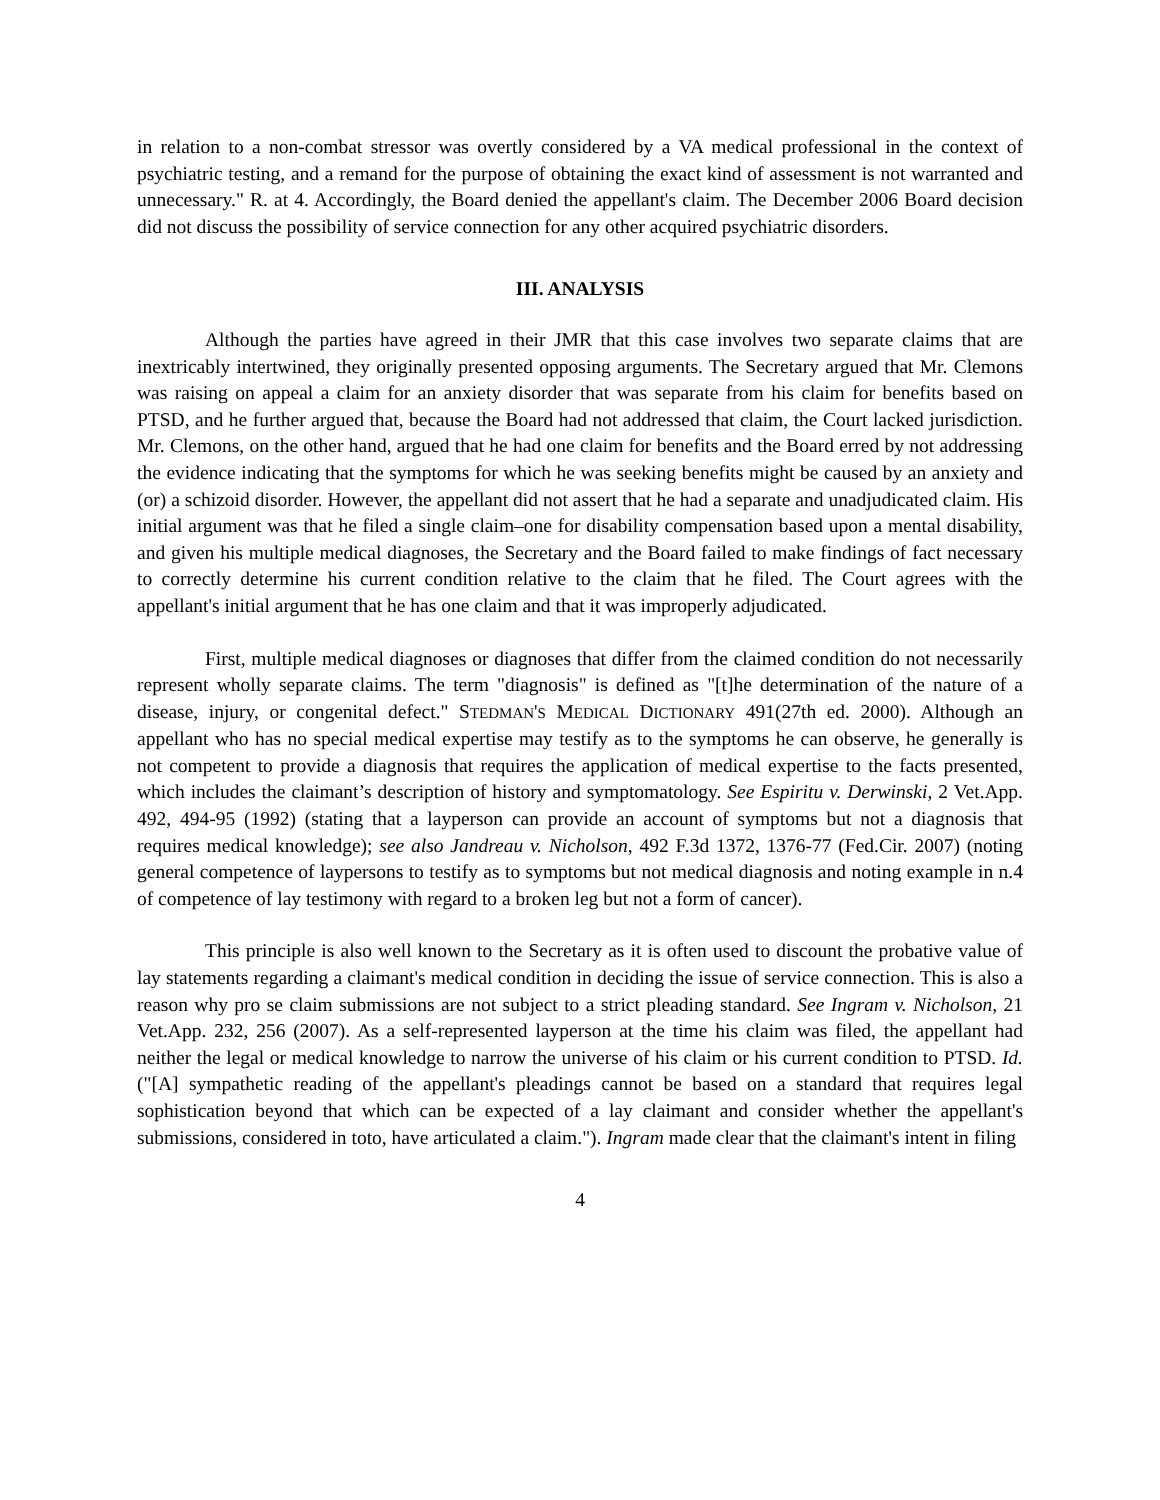in relation to a non-combat stressor was overtly considered by a VA medical professional in the context of psychiatric testing, and a remand for the purpose of obtaining the exact kind of assessment is not warranted and unnecessary." R. at 4. Accordingly, the Board denied the appellant's claim. The December 2006 Board decision did not discuss the possibility of service connection for any other acquired psychiatric disorders.
III. ANALYSIS
Although the parties have agreed in their JMR that this case involves two separate claims that are inextricably intertwined, they originally presented opposing arguments. The Secretary argued that Mr. Clemons was raising on appeal a claim for an anxiety disorder that was separate from his claim for benefits based on PTSD, and he further argued that, because the Board had not addressed that claim, the Court lacked jurisdiction. Mr. Clemons, on the other hand, argued that he had one claim for benefits and the Board erred by not addressing the evidence indicating that the symptoms for which he was seeking benefits might be caused by an anxiety and (or) a schizoid disorder. However, the appellant did not assert that he had a separate and unadjudicated claim. His initial argument was that he filed a single claim–one for disability compensation based upon a mental disability, and given his multiple medical diagnoses, the Secretary and the Board failed to make findings of fact necessary to correctly determine his current condition relative to the claim that he filed. The Court agrees with the appellant's initial argument that he has one claim and that it was improperly adjudicated.
First, multiple medical diagnoses or diagnoses that differ from the claimed condition do not necessarily represent wholly separate claims. The term "diagnosis" is defined as "[t]he determination of the nature of a disease, injury, or congenital defect." STEDMAN'S MEDICAL DICTIONARY 491(27th ed. 2000). Although an appellant who has no special medical expertise may testify as to the symptoms he can observe, he generally is not competent to provide a diagnosis that requires the application of medical expertise to the facts presented, which includes the claimant’s description of history and symptomatology. See Espiritu v. Derwinski, 2 Vet.App. 492, 494-95 (1992) (stating that a layperson can provide an account of symptoms but not a diagnosis that requires medical knowledge); see also Jandreau v. Nicholson, 492 F.3d 1372, 1376-77 (Fed.Cir. 2007) (noting general competence of laypersons to testify as to symptoms but not medical diagnosis and noting example in n.4 of competence of lay testimony with regard to a broken leg but not a form of cancer).
This principle is also well known to the Secretary as it is often used to discount the probative value of lay statements regarding a claimant's medical condition in deciding the issue of service connection. This is also a reason why pro se claim submissions are not subject to a strict pleading standard. See Ingram v. Nicholson, 21 Vet.App. 232, 256 (2007). As a self-represented layperson at the time his claim was filed, the appellant had neither the legal or medical knowledge to narrow the universe of his claim or his current condition to PTSD. Id. ("[A] sympathetic reading of the appellant's pleadings cannot be based on a standard that requires legal sophistication beyond that which can be expected of a lay claimant and consider whether the appellant's submissions, considered in toto, have articulated a claim."). Ingram made clear that the claimant's intent in filing
4